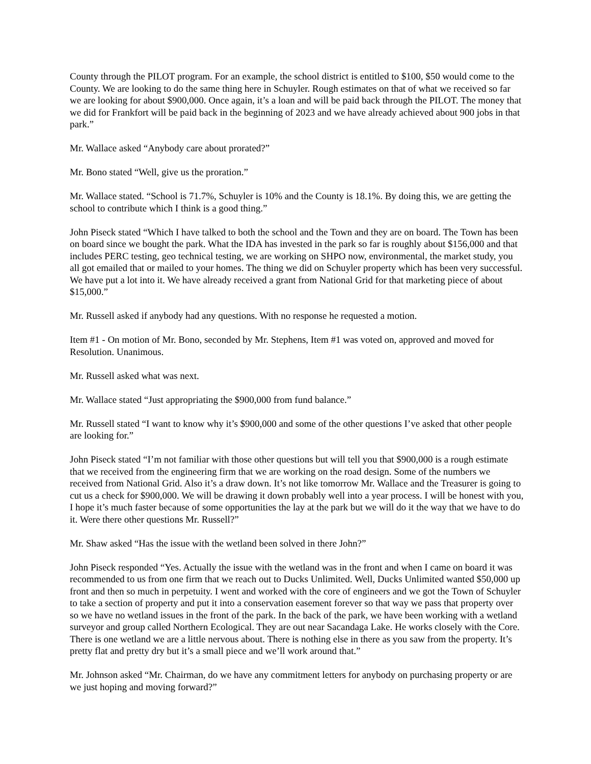County through the PILOT program. For an example, the school district is entitled to $100, $50 would come to the County. We are looking to do the same thing here in Schuyler. Rough estimates on that of what we received so far we are looking for about $900,000. Once again, it’s a loan and will be paid back through the PILOT. The money that we did for Frankfort will be paid back in the beginning of 2023 and we have already achieved about 900 jobs in that park.”
Mr. Wallace asked “Anybody care about prorated?”
Mr. Bono stated “Well, give us the proration.”
Mr. Wallace stated. “School is 71.7%, Schuyler is 10% and the County is 18.1%. By doing this, we are getting the school to contribute which I think is a good thing.”
John Piseck stated “Which I have talked to both the school and the Town and they are on board. The Town has been on board since we bought the park. What the IDA has invested in the park so far is roughly about $156,000 and that includes PERC testing, geo technical testing, we are working on SHPO now, environmental, the market study, you all got emailed that or mailed to your homes. The thing we did on Schuyler property which has been very successful. We have put a lot into it. We have already received a grant from National Grid for that marketing piece of about $15,000.”
Mr. Russell asked if anybody had any questions. With no response he requested a motion.
Item #1 - On motion of Mr. Bono, seconded by Mr. Stephens, Item #1 was voted on, approved and moved for Resolution. Unanimous.
Mr. Russell asked what was next.
Mr. Wallace stated “Just appropriating the $900,000 from fund balance.”
Mr. Russell stated “I want to know why it’s $900,000 and some of the other questions I’ve asked that other people are looking for.”
John Piseck stated “I’m not familiar with those other questions but will tell you that $900,000 is a rough estimate that we received from the engineering firm that we are working on the road design. Some of the numbers we received from National Grid. Also it’s a draw down. It’s not like tomorrow Mr. Wallace and the Treasurer is going to cut us a check for $900,000. We will be drawing it down probably well into a year process. I will be honest with you, I hope it’s much faster because of some opportunities the lay at the park but we will do it the way that we have to do it. Were there other questions Mr. Russell?”
Mr. Shaw asked “Has the issue with the wetland been solved in there John?”
John Piseck responded “Yes. Actually the issue with the wetland was in the front and when I came on board it was recommended to us from one firm that we reach out to Ducks Unlimited. Well, Ducks Unlimited wanted $50,000 up front and then so much in perpetuity. I went and worked with the core of engineers and we got the Town of Schuyler to take a section of property and put it into a conservation easement forever so that way we pass that property over so we have no wetland issues in the front of the park. In the back of the park, we have been working with a wetland surveyor and group called Northern Ecological. They are out near Sacandaga Lake. He works closely with the Core. There is one wetland we are a little nervous about. There is nothing else in there as you saw from the property. It’s pretty flat and pretty dry but it’s a small piece and we’ll work around that.”
Mr. Johnson asked “Mr. Chairman, do we have any commitment letters for anybody on purchasing property or are we just hoping and moving forward?”